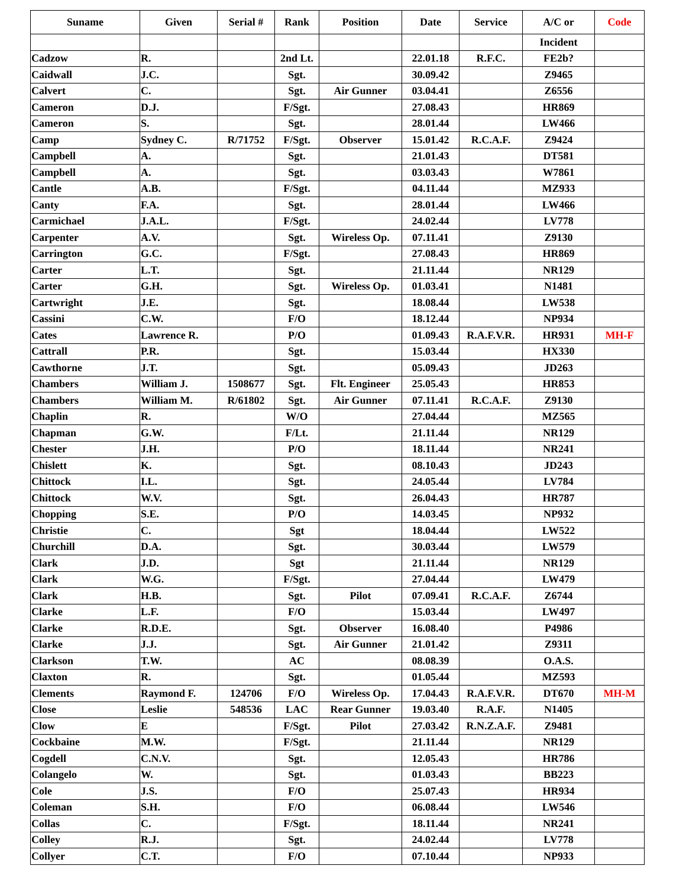| Suname | Given | Serial # | Rank | Position | Date | Service | A/C or | Code |
| --- | --- | --- | --- | --- | --- | --- | --- | --- |
| | | | | | | | Incident | |
| Cadzow | R. | | 2nd Lt. | | 22.01.18 | R.F.C. | FE2b? | |
| Caidwall | J.C. | | Sgt. | | 30.09.42 | | Z9465 | |
| Calvert | C. | | Sgt. | Air Gunner | 03.04.41 | | Z6556 | |
| Cameron | D.J. | | F/Sgt. | | 27.08.43 | | HR869 | |
| Cameron | S. | | Sgt. | | 28.01.44 | | LW466 | |
| Camp | Sydney C. | R/71752 | F/Sgt. | Observer | 15.01.42 | R.C.A.F. | Z9424 | |
| Campbell | A. | | Sgt. | | 21.01.43 | | DT581 | |
| Campbell | A. | | Sgt. | | 03.03.43 | | W7861 | |
| Cantle | A.B. | | F/Sgt. | | 04.11.44 | | MZ933 | |
| Canty | F.A. | | Sgt. | | 28.01.44 | | LW466 | |
| Carmichael | J.A.L. | | F/Sgt. | | 24.02.44 | | LV778 | |
| Carpenter | A.V. | | Sgt. | Wireless Op. | 07.11.41 | | Z9130 | |
| Carrington | G.C. | | F/Sgt. | | 27.08.43 | | HR869 | |
| Carter | L.T. | | Sgt. | | 21.11.44 | | NR129 | |
| Carter | G.H. | | Sgt. | Wireless Op. | 01.03.41 | | N1481 | |
| Cartwright | J.E. | | Sgt. | | 18.08.44 | | LW538 | |
| Cassini | C.W. | | F/O | | 18.12.44 | | NP934 | |
| Cates | Lawrence R. | | P/O | | 01.09.43 | R.A.F.V.R. | HR931 | MH-F |
| Cattrall | P.R. | | Sgt. | | 15.03.44 | | HX330 | |
| Cawthorne | J.T. | | Sgt. | | 05.09.43 | | JD263 | |
| Chambers | William J. | 1508677 | Sgt. | Flt. Engineer | 25.05.43 | | HR853 | |
| Chambers | William M. | R/61802 | Sgt. | Air Gunner | 07.11.41 | R.C.A.F. | Z9130 | |
| Chaplin | R. | | W/O | | 27.04.44 | | MZ565 | |
| Chapman | G.W. | | F/Lt. | | 21.11.44 | | NR129 | |
| Chester | J.H. | | P/O | | 18.11.44 | | NR241 | |
| Chislett | K. | | Sgt. | | 08.10.43 | | JD243 | |
| Chittock | I.L. | | Sgt. | | 24.05.44 | | LV784 | |
| Chittock | W.V. | | Sgt. | | 26.04.43 | | HR787 | |
| Chopping | S.E. | | P/O | | 14.03.45 | | NP932 | |
| Christie | C. | | Sgt | | 18.04.44 | | LW522 | |
| Churchill | D.A. | | Sgt. | | 30.03.44 | | LW579 | |
| Clark | J.D. | | Sgt | | 21.11.44 | | NR129 | |
| Clark | W.G. | | F/Sgt. | | 27.04.44 | | LW479 | |
| Clark | H.B. | | Sgt. | Pilot | 07.09.41 | R.C.A.F. | Z6744 | |
| Clarke | L.F. | | F/O | | 15.03.44 | | LW497 | |
| Clarke | R.D.E. | | Sgt. | Observer | 16.08.40 | | P4986 | |
| Clarke | J.J. | | Sgt. | Air Gunner | 21.01.42 | | Z9311 | |
| Clarkson | T.W. | | AC | | 08.08.39 | | O.A.S. | |
| Claxton | R. | | Sgt. | | 01.05.44 | | MZ593 | |
| Clements | Raymond F. | 124706 | F/O | Wireless Op. | 17.04.43 | R.A.F.V.R. | DT670 | MH-M |
| Close | Leslie | 548536 | LAC | Rear Gunner | 19.03.40 | R.A.F. | N1405 | |
| Clow | E | | F/Sgt. | Pilot | 27.03.42 | R.N.Z.A.F. | Z9481 | |
| Cockbaine | M.W. | | F/Sgt. | | 21.11.44 | | NR129 | |
| Cogdell | C.N.V. | | Sgt. | | 12.05.43 | | HR786 | |
| Colangelo | W. | | Sgt. | | 01.03.43 | | BB223 | |
| Cole | J.S. | | F/O | | 25.07.43 | | HR934 | |
| Coleman | S.H. | | F/O | | 06.08.44 | | LW546 | |
| Collas | C. | | F/Sgt. | | 18.11.44 | | NR241 | |
| Colley | R.J. | | Sgt. | | 24.02.44 | | LV778 | |
| Collyer | C.T. | | F/O | | 07.10.44 | | NP933 | |